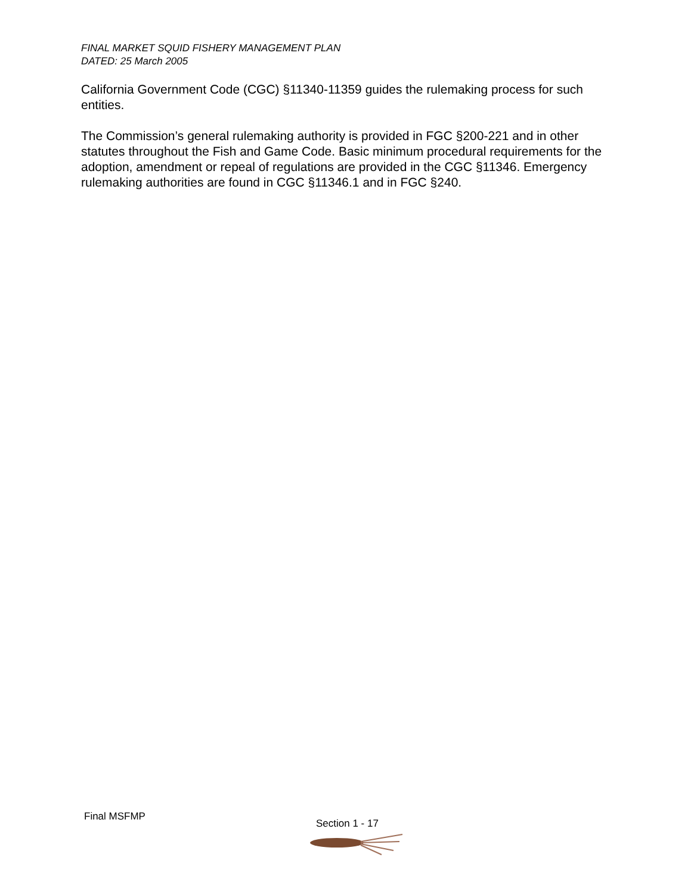FINAL MARKET SQUID FISHERY MANAGEMENT PLAN
DATED: 25 March 2005
California Government Code (CGC) §11340-11359 guides the rulemaking process for such entities.
The Commission’s general rulemaking authority is provided in FGC §200-221 and in other statutes throughout the Fish and Game Code. Basic minimum procedural requirements for the adoption, amendment or repeal of regulations are provided in the CGC §11346. Emergency rulemaking authorities are found in CGC §11346.1 and in FGC §240.
Final MSFMP
Section 1 - 17